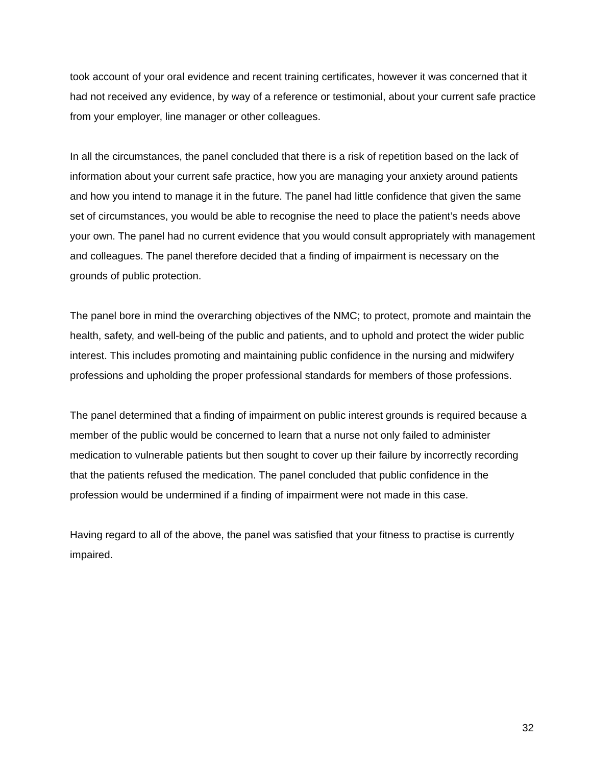took account of your oral evidence and recent training certificates, however it was concerned that it had not received any evidence, by way of a reference or testimonial, about your current safe practice from your employer, line manager or other colleagues.
In all the circumstances, the panel concluded that there is a risk of repetition based on the lack of information about your current safe practice, how you are managing your anxiety around patients and how you intend to manage it in the future. The panel had little confidence that given the same set of circumstances, you would be able to recognise the need to place the patient’s needs above your own. The panel had no current evidence that you would consult appropriately with management and colleagues. The panel therefore decided that a finding of impairment is necessary on the grounds of public protection.
The panel bore in mind the overarching objectives of the NMC; to protect, promote and maintain the health, safety, and well-being of the public and patients, and to uphold and protect the wider public interest. This includes promoting and maintaining public confidence in the nursing and midwifery professions and upholding the proper professional standards for members of those professions.
The panel determined that a finding of impairment on public interest grounds is required because a member of the public would be concerned to learn that a nurse not only failed to administer medication to vulnerable patients but then sought to cover up their failure by incorrectly recording that the patients refused the medication. The panel concluded that public confidence in the profession would be undermined if a finding of impairment were not made in this case.
Having regard to all of the above, the panel was satisfied that your fitness to practise is currently impaired.
32